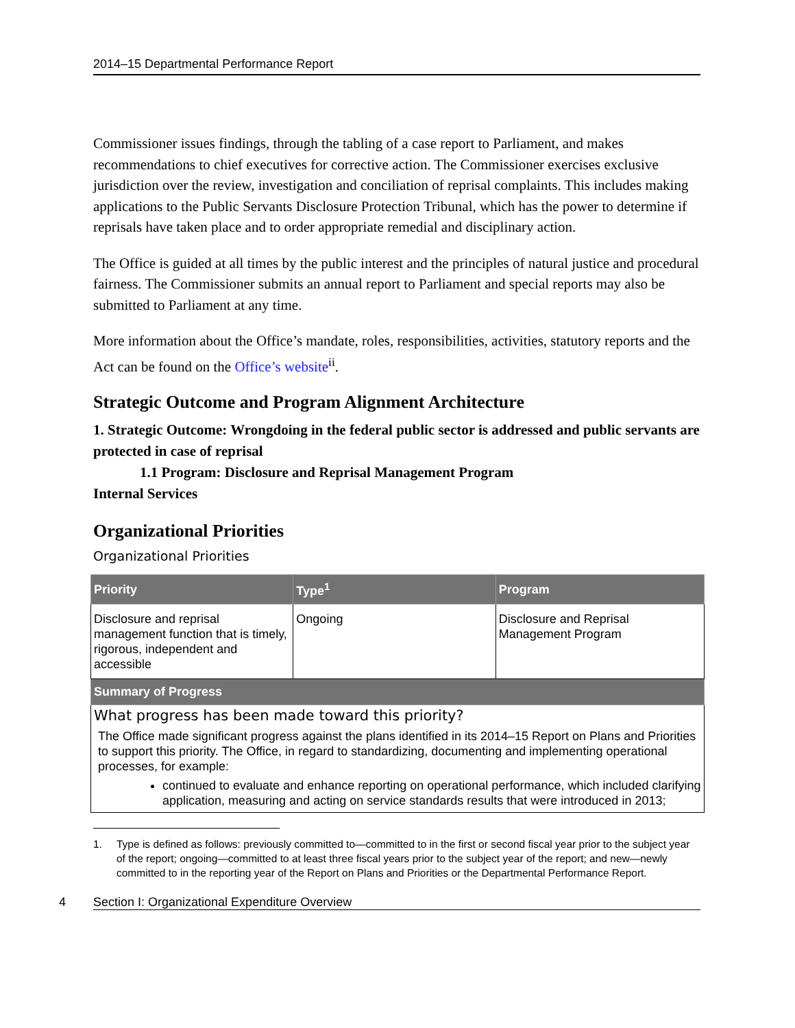2014–15 Departmental Performance Report
Commissioner issues findings, through the tabling of a case report to Parliament, and makes recommendations to chief executives for corrective action. The Commissioner exercises exclusive jurisdiction over the review, investigation and conciliation of reprisal complaints. This includes making applications to the Public Servants Disclosure Protection Tribunal, which has the power to determine if reprisals have taken place and to order appropriate remedial and disciplinary action.
The Office is guided at all times by the public interest and the principles of natural justice and procedural fairness. The Commissioner submits an annual report to Parliament and special reports may also be submitted to Parliament at any time.
More information about the Office’s mandate, roles, responsibilities, activities, statutory reports and the Act can be found on the Office’s website<sup>ii</sup>.
Strategic Outcome and Program Alignment Architecture
1. Strategic Outcome: Wrongdoing in the federal public sector is addressed and public servants are protected in case of reprisal
1.1 Program: Disclosure and Reprisal Management Program
Internal Services
Organizational Priorities
Organizational Priorities
| Priority | Type<sup>1</sup> | Program |
| --- | --- | --- |
| Disclosure and reprisal management function that is timely, rigorous, independent and accessible | Ongoing | Disclosure and Reprisal Management Program |
| Summary of Progress | | |
| What progress has been made toward this priority? The Office made significant progress against the plans identified in its 2014–15 Report on Plans and Priorities to support this priority. The Office, in regard to standardizing, documenting and implementing operational processes, for example: continued to evaluate and enhance reporting on operational performance, which included clarifying application, measuring and acting on service standards results that were introduced in 2013; | | |
1. Type is defined as follows: previously committed to—committed to in the first or second fiscal year prior to the subject year of the report; ongoing—committed to at least three fiscal years prior to the subject year of the report; and new—newly committed to in the reporting year of the Report on Plans and Priorities or the Departmental Performance Report.
4 Section I: Organizational Expenditure Overview